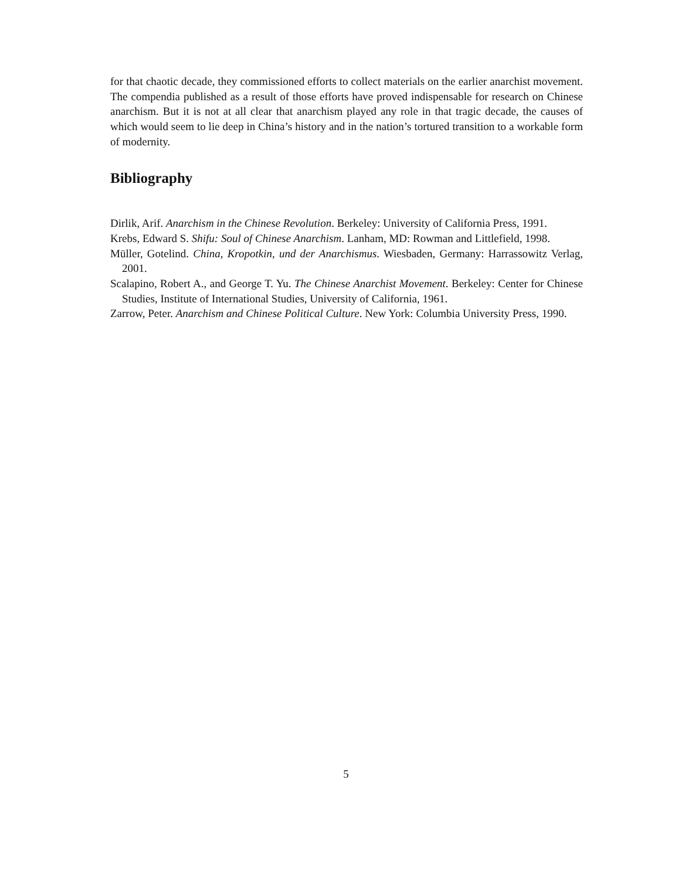for that chaotic decade, they commissioned efforts to collect materials on the earlier anarchist movement. The compendia published as a result of those efforts have proved indispensable for research on Chinese anarchism. But it is not at all clear that anarchism played any role in that tragic decade, the causes of which would seem to lie deep in China’s history and in the nation’s tortured transition to a workable form of modernity.
Bibliography
Dirlik, Arif. Anarchism in the Chinese Revolution. Berkeley: University of California Press, 1991.
Krebs, Edward S. Shifu: Soul of Chinese Anarchism. Lanham, MD: Rowman and Littlefield, 1998.
Müller, Gotelind. China, Kropotkin, und der Anarchismus. Wiesbaden, Germany: Harrassowitz Verlag, 2001.
Scalapino, Robert A., and George T. Yu. The Chinese Anarchist Movement. Berkeley: Center for Chinese Studies, Institute of International Studies, University of California, 1961.
Zarrow, Peter. Anarchism and Chinese Political Culture. New York: Columbia University Press, 1990.
5